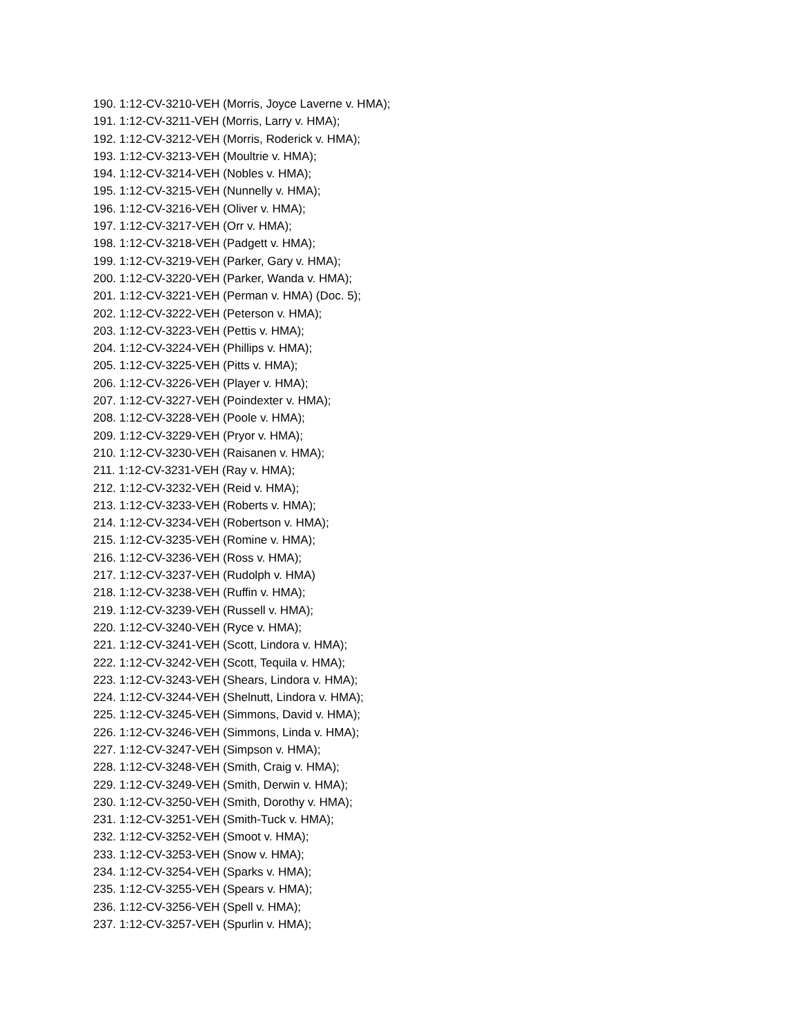190. 1:12-CV-3210-VEH (Morris, Joyce Laverne v. HMA);
191. 1:12-CV-3211-VEH (Morris, Larry v. HMA);
192. 1:12-CV-3212-VEH (Morris, Roderick v. HMA);
193. 1:12-CV-3213-VEH (Moultrie v. HMA);
194. 1:12-CV-3214-VEH (Nobles v. HMA);
195. 1:12-CV-3215-VEH (Nunnelly v. HMA);
196. 1:12-CV-3216-VEH (Oliver v. HMA);
197. 1:12-CV-3217-VEH (Orr v. HMA);
198. 1:12-CV-3218-VEH (Padgett v. HMA);
199. 1:12-CV-3219-VEH (Parker, Gary v. HMA);
200. 1:12-CV-3220-VEH (Parker, Wanda v. HMA);
201. 1:12-CV-3221-VEH (Perman v. HMA) (Doc. 5);
202. 1:12-CV-3222-VEH (Peterson v. HMA);
203. 1:12-CV-3223-VEH (Pettis v. HMA);
204. 1:12-CV-3224-VEH (Phillips v. HMA);
205. 1:12-CV-3225-VEH (Pitts v. HMA);
206. 1:12-CV-3226-VEH (Player v. HMA);
207. 1:12-CV-3227-VEH (Poindexter v. HMA);
208. 1:12-CV-3228-VEH (Poole v. HMA);
209. 1:12-CV-3229-VEH (Pryor v. HMA);
210. 1:12-CV-3230-VEH (Raisanen v. HMA);
211. 1:12-CV-3231-VEH (Ray v. HMA);
212. 1:12-CV-3232-VEH (Reid v. HMA);
213. 1:12-CV-3233-VEH (Roberts v. HMA);
214. 1:12-CV-3234-VEH (Robertson v. HMA);
215. 1:12-CV-3235-VEH (Romine v. HMA);
216. 1:12-CV-3236-VEH (Ross v. HMA);
217. 1:12-CV-3237-VEH (Rudolph v. HMA)
218. 1:12-CV-3238-VEH (Ruffin v. HMA);
219. 1:12-CV-3239-VEH (Russell v. HMA);
220. 1:12-CV-3240-VEH (Ryce v. HMA);
221. 1:12-CV-3241-VEH (Scott, Lindora v. HMA);
222. 1:12-CV-3242-VEH (Scott, Tequila v. HMA);
223. 1:12-CV-3243-VEH (Shears, Lindora v. HMA);
224. 1:12-CV-3244-VEH (Shelnutt, Lindora v. HMA);
225. 1:12-CV-3245-VEH (Simmons, David v. HMA);
226. 1:12-CV-3246-VEH (Simmons, Linda v. HMA);
227. 1:12-CV-3247-VEH (Simpson v. HMA);
228. 1:12-CV-3248-VEH (Smith, Craig v. HMA);
229. 1:12-CV-3249-VEH (Smith, Derwin v. HMA);
230. 1:12-CV-3250-VEH (Smith, Dorothy v. HMA);
231. 1:12-CV-3251-VEH (Smith-Tuck v. HMA);
232. 1:12-CV-3252-VEH (Smoot v. HMA);
233. 1:12-CV-3253-VEH (Snow v. HMA);
234. 1:12-CV-3254-VEH (Sparks v. HMA);
235. 1:12-CV-3255-VEH (Spears v. HMA);
236. 1:12-CV-3256-VEH (Spell v. HMA);
237. 1:12-CV-3257-VEH (Spurlin v. HMA);